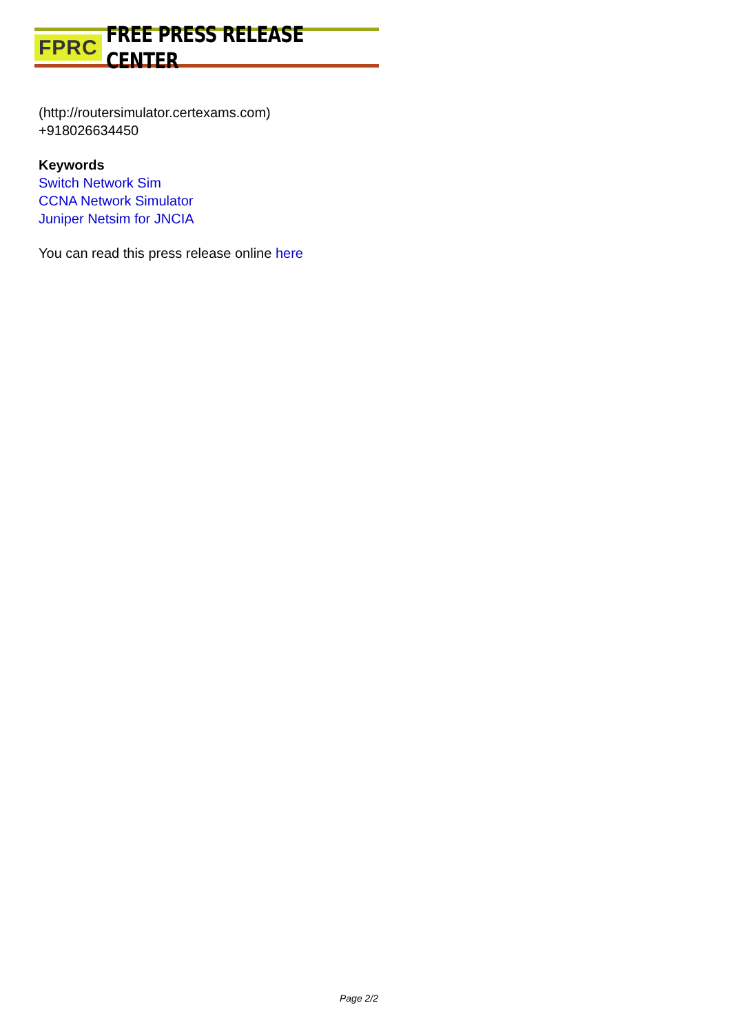FPRC FREE PRESS RELEASE CENTER
(http://routersimulator.certexams.com)
+918026634450
Keywords
Switch Network Sim
CCNA Network Simulator
Juniper Netsim for JNCIA
You can read this press release online here
Page 2/2